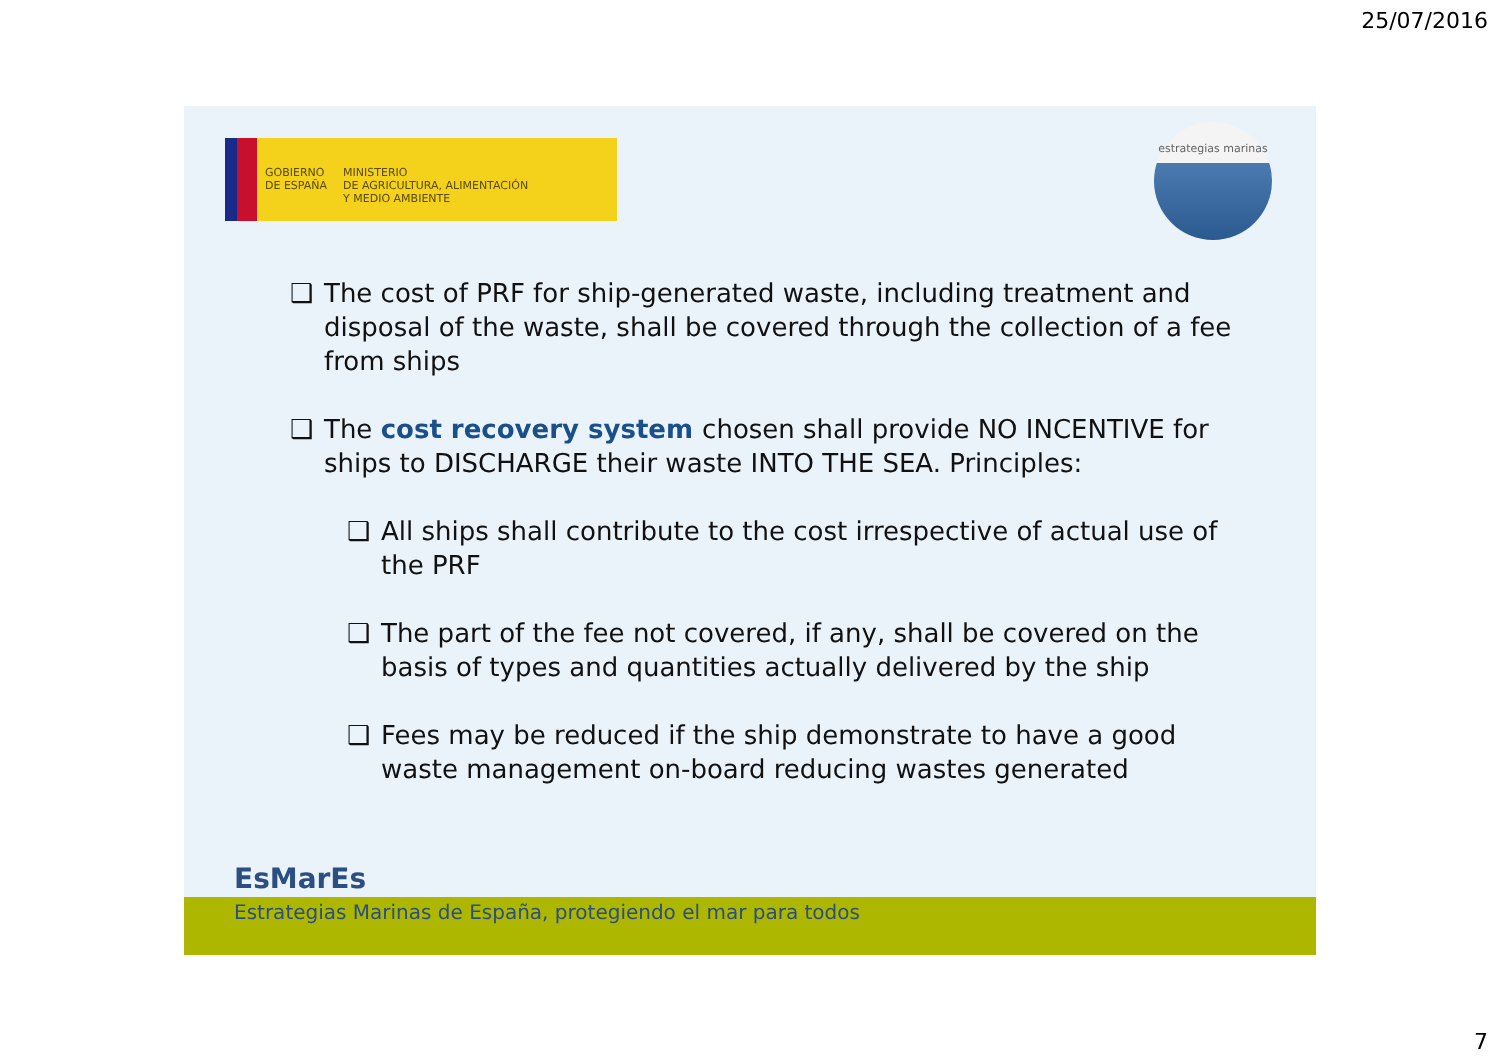25/07/2016
GOBIERNO
DE ESPAÑA
MINISTERIO
DE AGRICULTURA, ALIMENTACIÓN
Y MEDIO AMBIENTE
estrategias marinas
❑ The cost of PRF for ship-generated waste, including treatment and disposal of the waste, shall be covered through the collection of a fee from ships
❑ The cost recovery system chosen shall provide NO INCENTIVE for ships to DISCHARGE their waste INTO THE SEA. Principles:
❑ All ships shall contribute to the cost irrespective of actual use of the PRF
❑ The part of the fee not covered, if any, shall be covered on the basis of types and quantities actually delivered by the ship
❑ Fees may be reduced if the ship demonstrate to have a good waste management on-board reducing wastes generated
EsMarEs
Estrategias Marinas de España, protegiendo el mar para todos
7